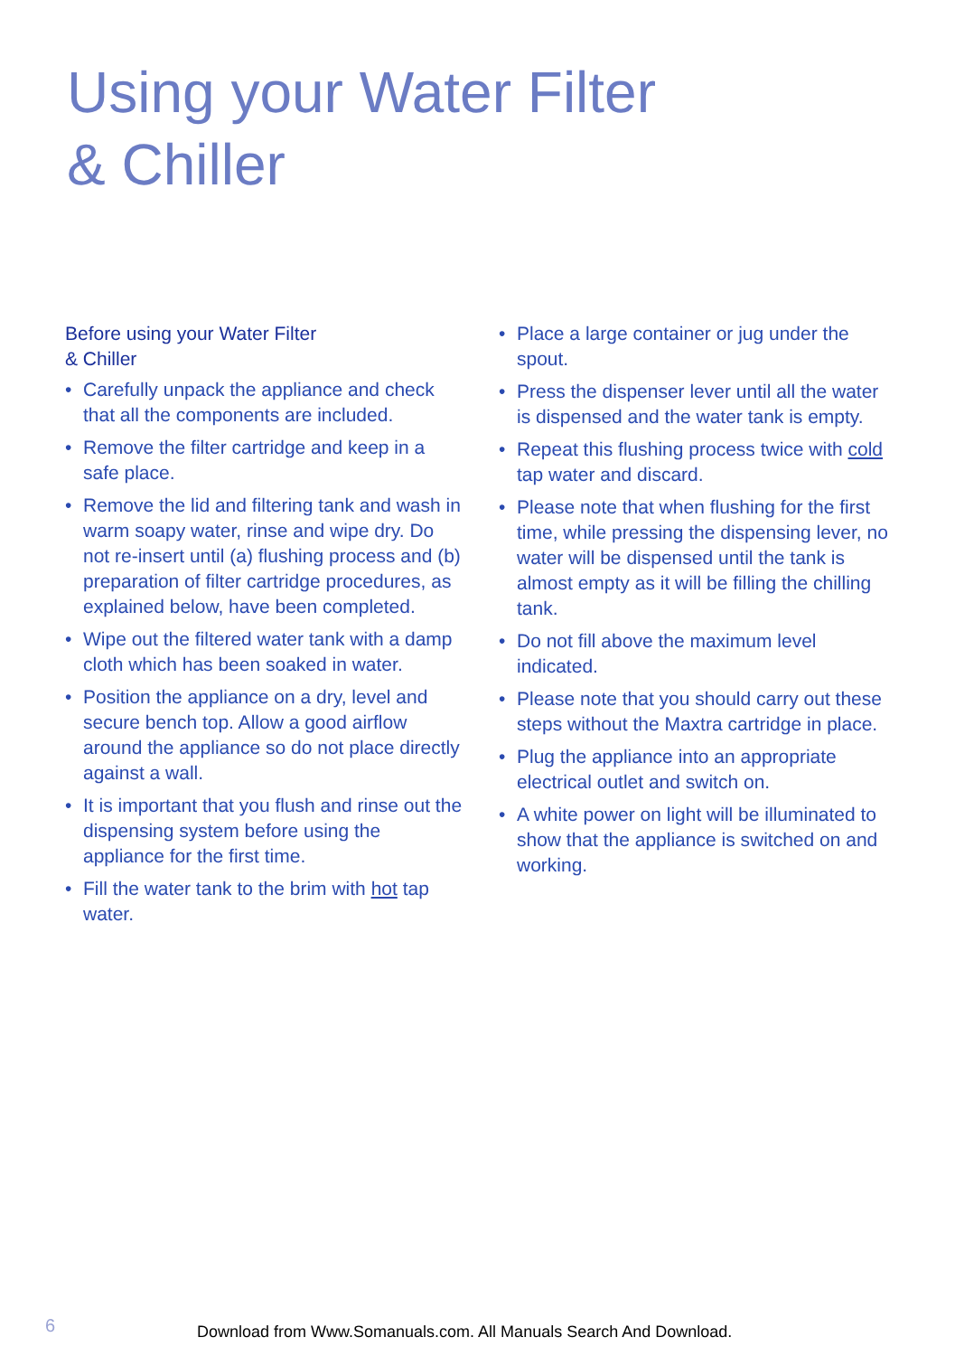Using your Water Filter
& Chiller
Before using your Water Filter
& Chiller
• Carefully unpack the appliance and check that all the components are included.
• Remove the filter cartridge and keep in a safe place.
• Remove the lid and filtering tank and wash in warm soapy water, rinse and wipe dry. Do not re-insert until (a) flushing process and (b) preparation of filter cartridge procedures, as explained below, have been completed.
• Wipe out the filtered water tank with a damp cloth which has been soaked in water.
• Position the appliance on a dry, level and secure bench top. Allow a good airflow around the appliance so do not place directly against a wall.
• It is important that you flush and rinse out the dispensing system before using the appliance for the first time.
• Fill the water tank to the brim with hot tap water.
• Place a large container or jug under the spout.
• Press the dispenser lever until all the water is dispensed and the water tank is empty.
• Repeat this flushing process twice with cold tap water and discard.
• Please note that when flushing for the first time, while pressing the dispensing lever, no water will be dispensed until the tank is almost empty as it will be filling the chilling tank.
• Do not fill above the maximum level indicated.
• Please note that you should carry out these steps without the Maxtra cartridge in place.
• Plug the appliance into an appropriate electrical outlet and switch on.
• A white power on light will be illuminated to show that the appliance is switched on and working.
6
Download from Www.Somanuals.com. All Manuals Search And Download.